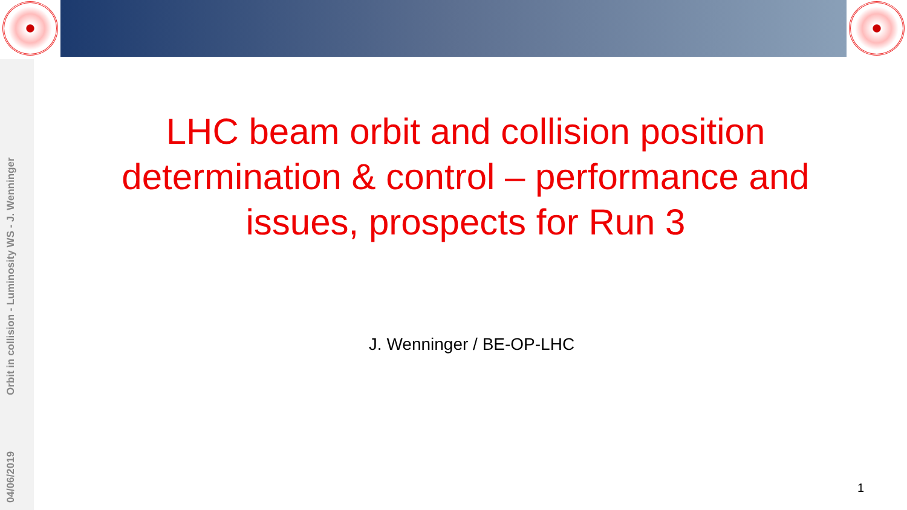Orbit in collision - Luminosity WS - J. Wenninger
04/06/2019
LHC beam orbit and collision position determination & control – performance and issues, prospects for Run 3
J. Wenninger / BE-OP-LHC
1